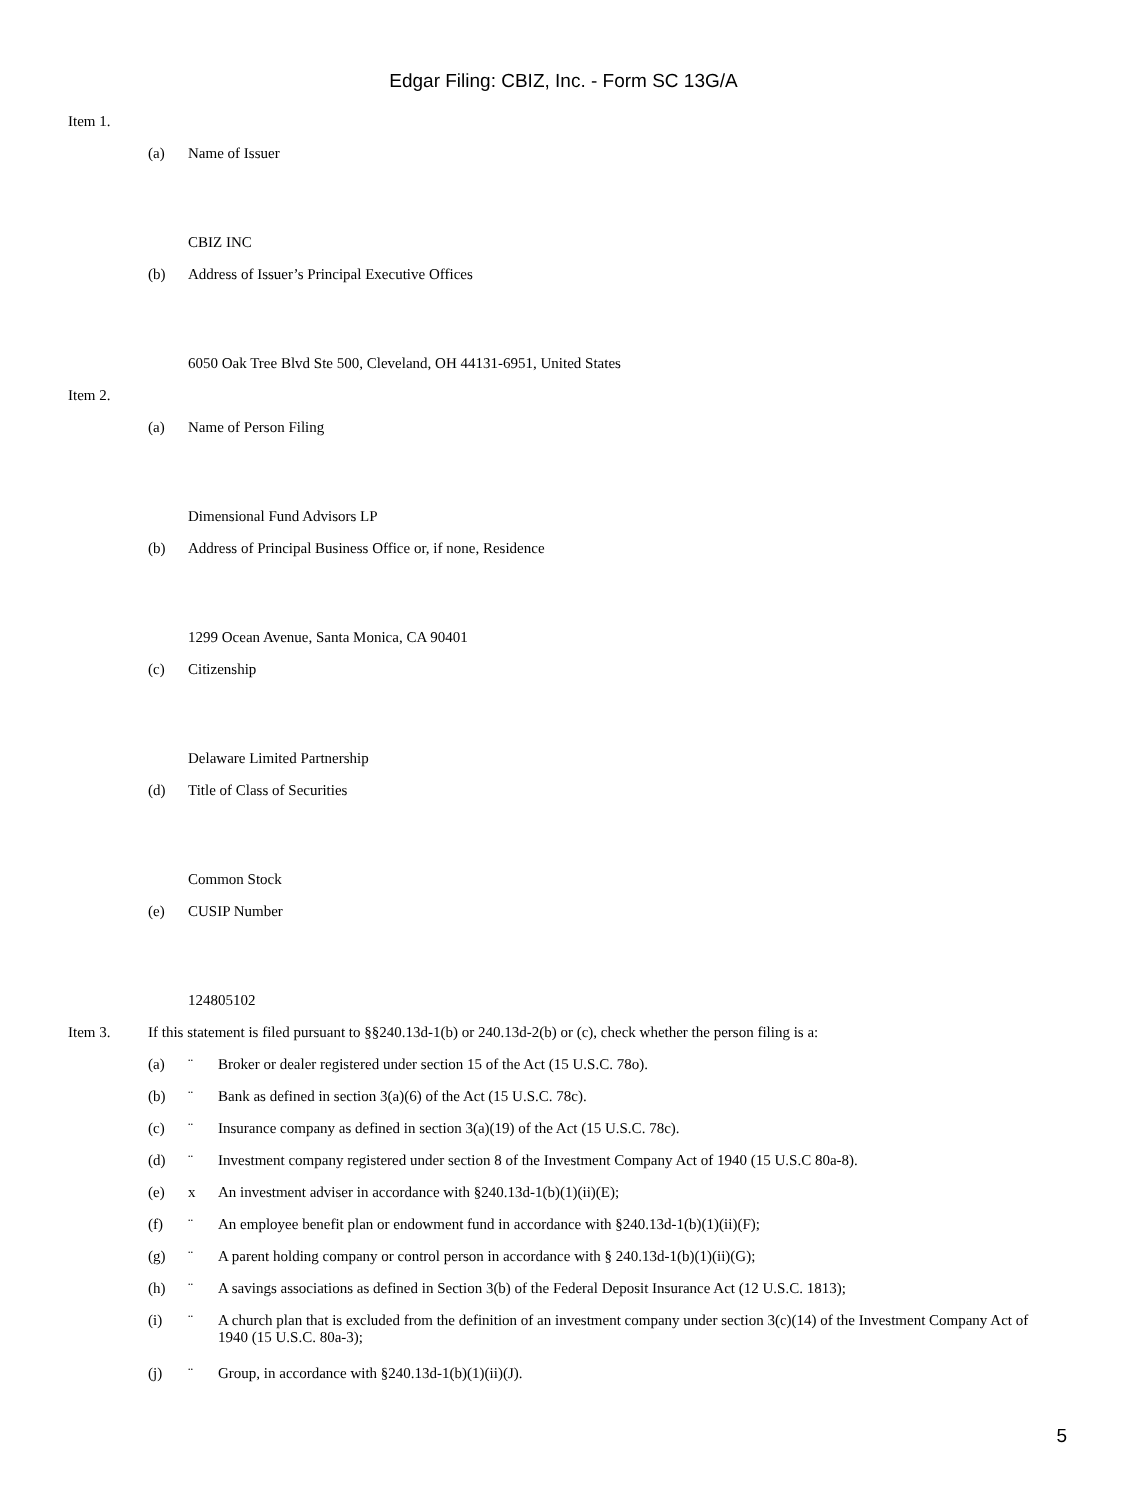Edgar Filing: CBIZ, Inc. - Form SC 13G/A
Item 1.
(a) Name of Issuer
CBIZ INC
(b) Address of Issuer’s Principal Executive Offices
6050 Oak Tree Blvd Ste 500, Cleveland, OH 44131-6951, United States
Item 2.
(a) Name of Person Filing
Dimensional Fund Advisors LP
(b) Address of Principal Business Office or, if none, Residence
1299 Ocean Avenue, Santa Monica, CA 90401
(c) Citizenship
Delaware Limited Partnership
(d) Title of Class of Securities
Common Stock
(e) CUSIP Number
124805102
Item 3. If this statement is filed pursuant to §§240.13d-1(b) or 240.13d-2(b) or (c), check whether the person filing is a:
(a) ¨ Broker or dealer registered under section 15 of the Act (15 U.S.C. 78o).
(b) ¨ Bank as defined in section 3(a)(6) of the Act (15 U.S.C. 78c).
(c) ¨ Insurance company as defined in section 3(a)(19) of the Act (15 U.S.C. 78c).
(d) ¨ Investment company registered under section 8 of the Investment Company Act of 1940 (15 U.S.C 80a-8).
(e) x An investment adviser in accordance with §240.13d-1(b)(1)(ii)(E);
(f) ¨ An employee benefit plan or endowment fund in accordance with §240.13d-1(b)(1)(ii)(F);
(g) ¨ A parent holding company or control person in accordance with § 240.13d-1(b)(1)(ii)(G);
(h) ¨ A savings associations as defined in Section 3(b) of the Federal Deposit Insurance Act (12 U.S.C. 1813);
(i) ¨ A church plan that is excluded from the definition of an investment company under section 3(c)(14) of the Investment Company Act of 1940 (15 U.S.C. 80a-3);
(j) ¨ Group, in accordance with §240.13d-1(b)(1)(ii)(J).
5